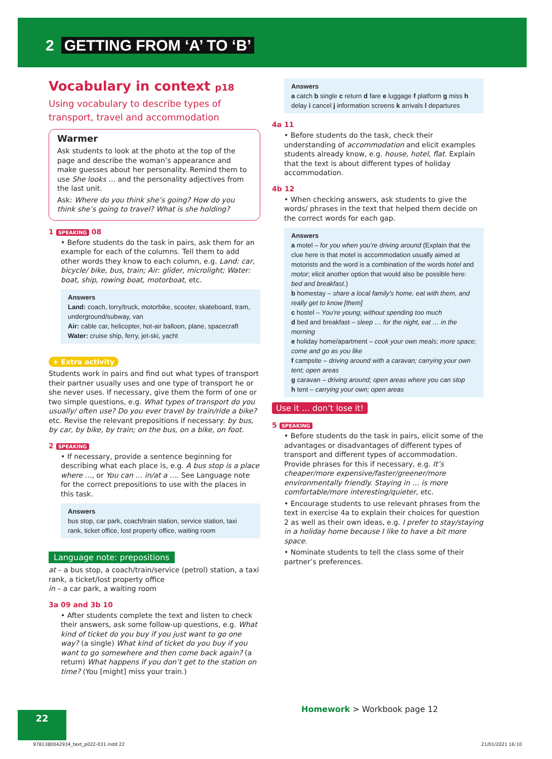2 GETTING FROM ‘A’ TO ‘B’
Vocabulary in context p18
Using vocabulary to describe types of transport, travel and accommodation
Warmer
Ask students to look at the photo at the top of the page and describe the woman’s appearance and make guesses about her personality. Remind them to use She looks … and the personality adjectives from the last unit.
Ask: Where do you think she’s going? How do you think she’s going to travel? What is she holding?
1 SPEAKING 08
• Before students do the task in pairs, ask them for an example for each of the columns. Tell them to add other words they know to each column, e.g. Land: car, bicycle/ bike, bus, train; Air: glider, microlight; Water: boat, ship, rowing boat, motorboat, etc.
Answers
Land: coach, lorry/truck, motorbike, scooter, skateboard, tram, underground/subway, van
Air: cable car, helicopter, hot-air balloon, plane, spacecraft
Water: cruise ship, ferry, jet-ski, yacht
+ Extra activity
Students work in pairs and find out what types of transport their partner usually uses and one type of transport he or she never uses. If necessary, give them the form of one or two simple questions, e.g. What types of transport do you usually/ often use? Do you ever travel by train/ride a bike? etc. Revise the relevant prepositions if necessary: by bus, by car, by bike, by train; on the bus, on a bike, on foot.
2 SPEAKING
• If necessary, provide a sentence beginning for describing what each place is, e.g. A bus stop is a place where …, or You can … in/at a …. See Language note for the correct prepositions to use with the places in this task.
Answers
bus stop, car park, coach/train station, service station, taxi rank, ticket office, lost property office, waiting room
Language note: prepositions
at – a bus stop, a coach/train/service (petrol) station, a taxi rank, a ticket/lost property office
in – a car park, a waiting room
3a 09 and 3b 10
• After students complete the text and listen to check their answers, ask some follow-up questions, e.g. What kind of ticket do you buy if you just want to go one way? (a single) What kind of ticket do you buy if you want to go somewhere and then come back again? (a return) What happens if you don’t get to the station on time? (You [might] miss your train.)
Answers
a catch b single c return d fare e luggage f platform g miss h delay i cancel j information screens k arrivals l departures
4a 11
• Before students do the task, check their understanding of accommodation and elicit examples students already know, e.g. house, hotel, flat. Explain that the text is about different types of holiday accommodation.
4b 12
• When checking answers, ask students to give the words/ phrases in the text that helped them decide on the correct words for each gap.
Answers
a motel – for you when you’re driving around (Explain that the clue here is that motel is accommodation usually aimed at motorists and the word is a combination of the words hotel and motor; elicit another option that would also be possible here: bed and breakfast.)
b homestay – share a local family’s home, eat with them, and really get to know [them]
c hostel – You’re young; without spending too much
d bed and breakfast – sleep … for the night, eat … in the morning
e holiday home/apartment – cook your own meals; more space; come and go as you like
f campsite – driving around with a caravan; carrying your own tent; open areas
g caravan – driving around; open areas where you can stop
h tent – carrying your own; open areas
Use it … don’t lose it!
5 SPEAKING
• Before students do the task in pairs, elicit some of the advantages or disadvantages of different types of transport and different types of accommodation. Provide phrases for this if necessary, e.g. It’s cheaper/more expensive/faster/greener/more environmentally friendly. Staying in … is more comfortable/more interesting/quieter, etc.
• Encourage students to use relevant phrases from the text in exercise 4a to explain their choices for question 2 as well as their own ideas, e.g. I prefer to stay/staying in a holiday home because I like to have a bit more space.
• Nominate students to tell the class some of their partner’s preferences.
Homework > Workbook page 12
22
9781380042934_text_p022-031.indd 22
21/01/2021 16:10